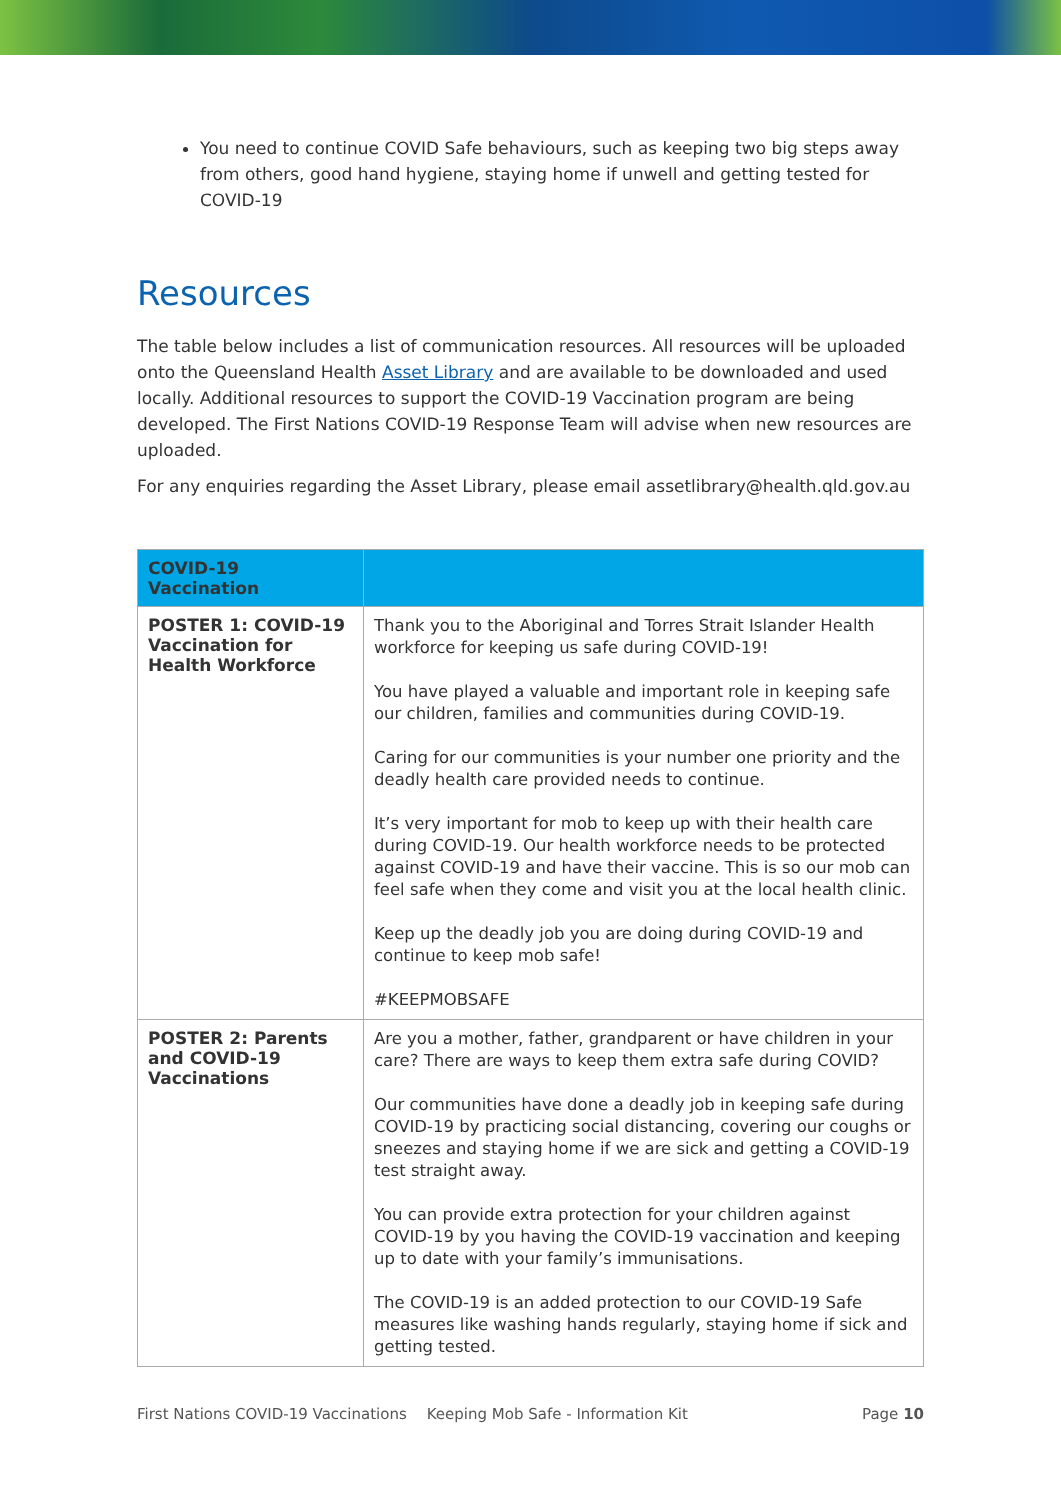You need to continue COVID Safe behaviours, such as keeping two big steps away from others, good hand hygiene, staying home if unwell and getting tested for COVID-19
Resources
The table below includes a list of communication resources. All resources will be uploaded onto the Queensland Health Asset Library and are available to be downloaded and used locally. Additional resources to support the COVID-19 Vaccination program are being developed. The First Nations COVID-19 Response Team will advise when new resources are uploaded.
For any enquiries regarding the Asset Library, please email assetlibrary@health.qld.gov.au
| COVID-19 Vaccination | |
| --- | --- |
| POSTER 1: COVID-19 Vaccination for Health Workforce | Thank you to the Aboriginal and Torres Strait Islander Health workforce for keeping us safe during COVID-19! You have played a valuable and important role in keeping safe our children, families and communities during COVID-19. Caring for our communities is your number one priority and the deadly health care provided needs to continue. It’s very important for mob to keep up with their health care during COVID-19. Our health workforce needs to be protected against COVID-19 and have their vaccine. This is so our mob can feel safe when they come and visit you at the local health clinic. Keep up the deadly job you are doing during COVID-19 and continue to keep mob safe! #KEEPMOBSAFE |
| POSTER 2: Parents and COVID-19 Vaccinations | Are you a mother, father, grandparent or have children in your care? There are ways to keep them extra safe during COVID? Our communities have done a deadly job in keeping safe during COVID-19 by practicing social distancing, covering our coughs or sneezes and staying home if we are sick and getting a COVID-19 test straight away. You can provide extra protection for your children against COVID-19 by you having the COVID-19 vaccination and keeping up to date with your family’s immunisations. The COVID-19 is an added protection to our COVID-19 Safe measures like washing hands regularly, staying home if sick and getting tested. |
First Nations COVID-19 Vaccinations Keeping Mob Safe - Information Kit Page 10